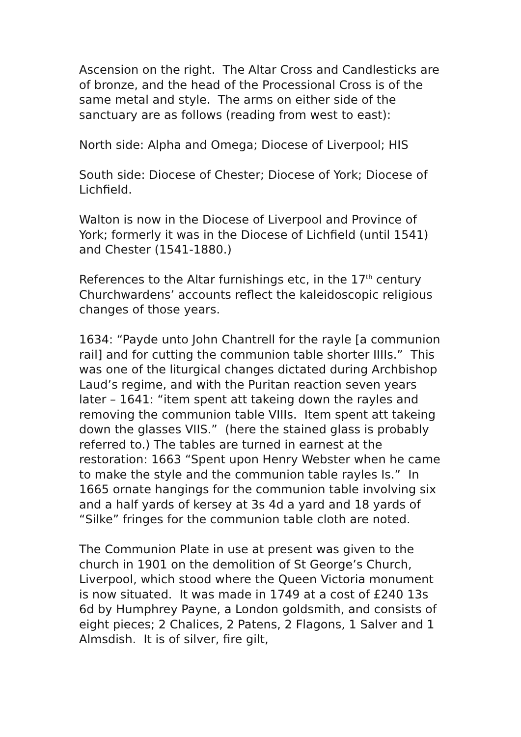Ascension on the right. The Altar Cross and Candlesticks are of bronze, and the head of the Processional Cross is of the same metal and style. The arms on either side of the sanctuary are as follows (reading from west to east):
North side: Alpha and Omega; Diocese of Liverpool; HIS
South side: Diocese of Chester; Diocese of York; Diocese of Lichfield.
Walton is now in the Diocese of Liverpool and Province of York; formerly it was in the Diocese of Lichfield (until 1541) and Chester (1541-1880.)
References to the Altar furnishings etc, in the 17<sup>th</sup> century Churchwardens’ accounts reflect the kaleidoscopic religious changes of those years.
1634: “Payde unto John Chantrell for the rayle [a communion rail] and for cutting the communion table shorter IIIIs.” This was one of the liturgical changes dictated during Archbishop Laud’s regime, and with the Puritan reaction seven years later – 1641: “item spent att takeing down the rayles and removing the communion table VIIIs. Item spent att takeing down the glasses VIIS.” (here the stained glass is probably referred to.) The tables are turned in earnest at the restoration: 1663 “Spent upon Henry Webster when he came to make the style and the communion table rayles Is.” In 1665 ornate hangings for the communion table involving six and a half yards of kersey at 3s 4d a yard and 18 yards of “Silke” fringes for the communion table cloth are noted.
The Communion Plate in use at present was given to the church in 1901 on the demolition of St George’s Church, Liverpool, which stood where the Queen Victoria monument is now situated. It was made in 1749 at a cost of £240 13s 6d by Humphrey Payne, a London goldsmith, and consists of eight pieces; 2 Chalices, 2 Patens, 2 Flagons, 1 Salver and 1 Almsdish. It is of silver, fire gilt,